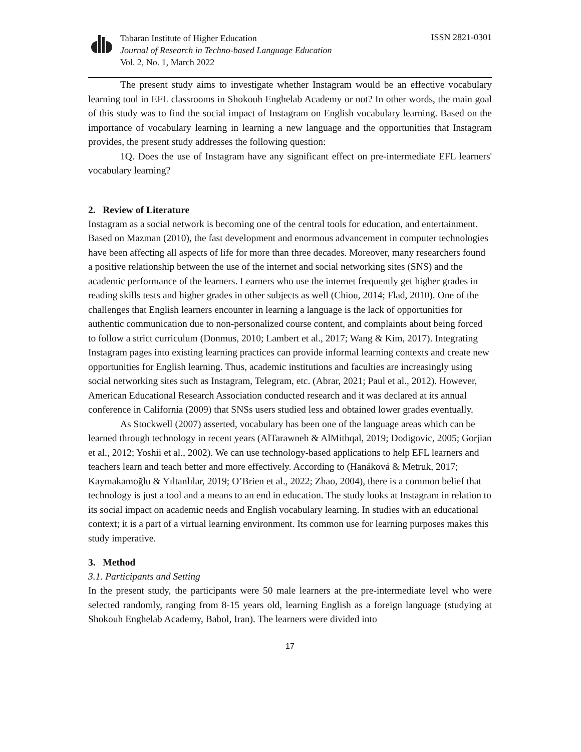Tabaran Institute of Higher Education
Journal of Research in Techno-based Language Education
Vol. 2, No. 1, March 2022
ISSN 2821-0301
The present study aims to investigate whether Instagram would be an effective vocabulary learning tool in EFL classrooms in Shokouh Enghelab Academy or not? In other words, the main goal of this study was to find the social impact of Instagram on English vocabulary learning. Based on the importance of vocabulary learning in learning a new language and the opportunities that Instagram provides, the present study addresses the following question:
1Q. Does the use of Instagram have any significant effect on pre-intermediate EFL learners' vocabulary learning?
2. Review of Literature
Instagram as a social network is becoming one of the central tools for education, and entertainment. Based on Mazman (2010), the fast development and enormous advancement in computer technologies have been affecting all aspects of life for more than three decades. Moreover, many researchers found a positive relationship between the use of the internet and social networking sites (SNS) and the academic performance of the learners. Learners who use the internet frequently get higher grades in reading skills tests and higher grades in other subjects as well (Chiou, 2014; Flad, 2010). One of the challenges that English learners encounter in learning a language is the lack of opportunities for authentic communication due to non-personalized course content, and complaints about being forced to follow a strict curriculum (Donmus, 2010; Lambert et al., 2017; Wang & Kim, 2017). Integrating Instagram pages into existing learning practices can provide informal learning contexts and create new opportunities for English learning. Thus, academic institutions and faculties are increasingly using social networking sites such as Instagram, Telegram, etc. (Abrar, 2021; Paul et al., 2012). However, American Educational Research Association conducted research and it was declared at its annual conference in California (2009) that SNSs users studied less and obtained lower grades eventually.
As Stockwell (2007) asserted, vocabulary has been one of the language areas which can be learned through technology in recent years (AlTarawneh & AlMithqal, 2019; Dodigovic, 2005; Gorjian et al., 2012; Yoshii et al., 2002). We can use technology-based applications to help EFL learners and teachers learn and teach better and more effectively. According to (Hanáková & Metruk, 2017; Kaymakamoğlu & Yıltanlılar, 2019; O’Brien et al., 2022; Zhao, 2004), there is a common belief that technology is just a tool and a means to an end in education. The study looks at Instagram in relation to its social impact on academic needs and English vocabulary learning. In studies with an educational context; it is a part of a virtual learning environment. Its common use for learning purposes makes this study imperative.
3. Method
3.1. Participants and Setting
In the present study, the participants were 50 male learners at the pre-intermediate level who were selected randomly, ranging from 8-15 years old, learning English as a foreign language (studying at Shokouh Enghelab Academy, Babol, Iran). The learners were divided into
17